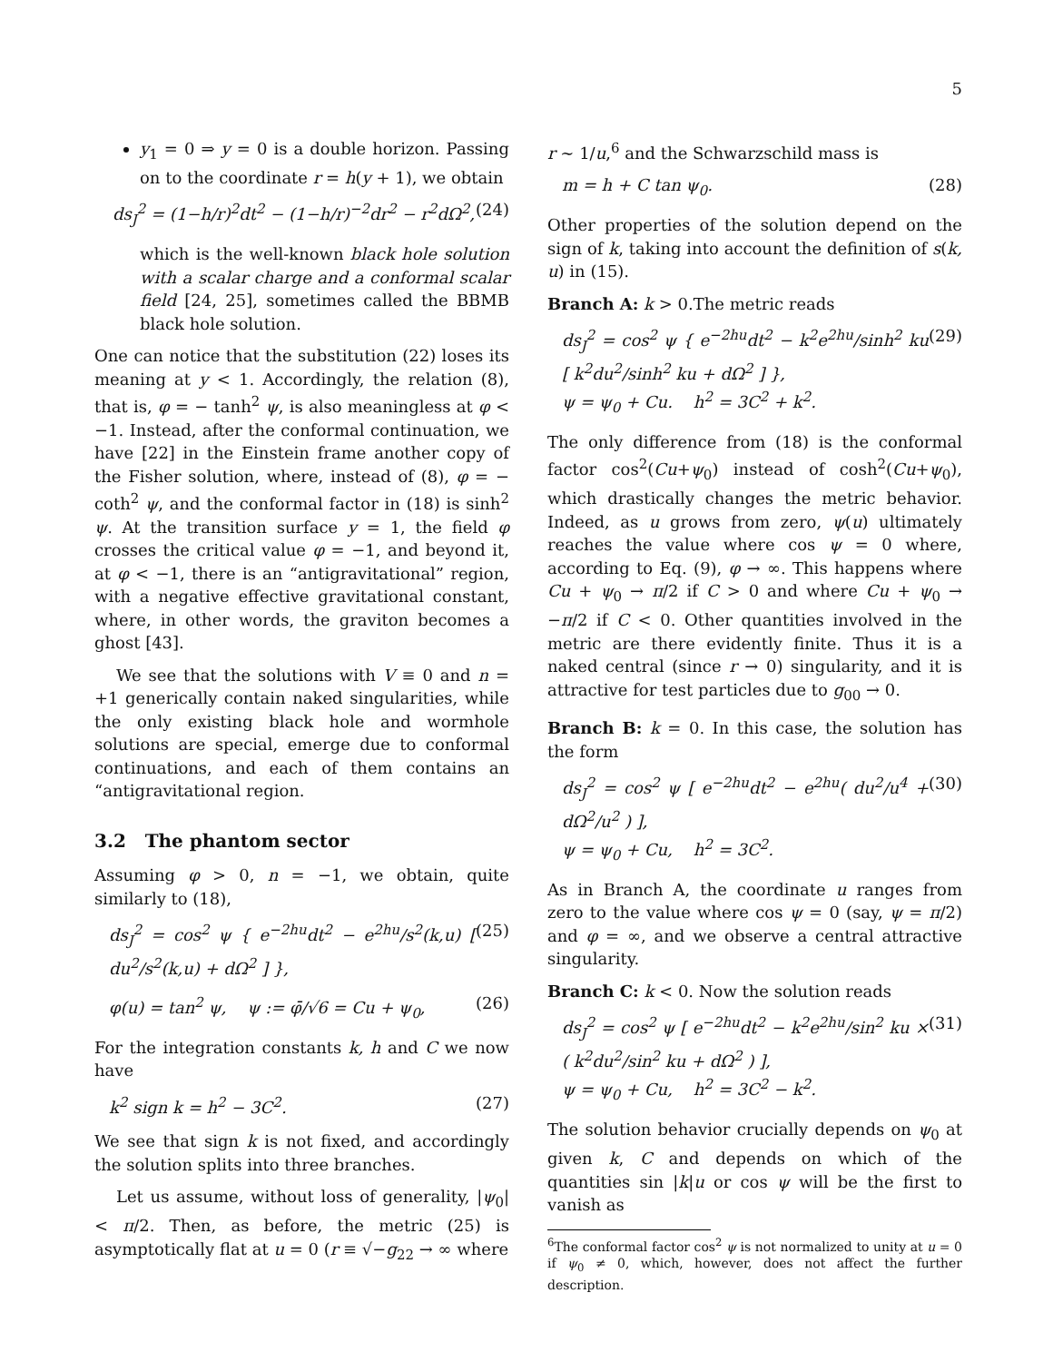5
y<sub>1</sub> = 0 ⇒ y = 0 is a double horizon. Passing on to the coordinate r = h(y + 1), we obtain
ds<sub>J</sub><sup>2</sup> = (1−h/r)<sup>2</sup>dt<sup>2</sup> − (1−h/r)<sup>−2</sup>dr<sup>2</sup> − r<sup>2</sup>dΩ<sup>2</sup>, (24)
which is the well-known black hole solution with a scalar charge and a conformal scalar field [24, 25], sometimes called the BBMB black hole solution.
One can notice that the substitution (22) loses its meaning at y < 1. Accordingly, the relation (8), that is, φ = − tanh<sup>2</sup> ψ, is also meaningless at φ < −1. Instead, after the conformal continuation, we have [22] in the Einstein frame another copy of the Fisher solution, where, instead of (8), φ = − coth<sup>2</sup> ψ, and the conformal factor in (18) is sinh<sup>2</sup> ψ. At the transition surface y = 1, the field φ crosses the critical value φ = −1, and beyond it, at φ < −1, there is an “antigravitational” region, with a negative effective gravitational constant, where, in other words, the graviton becomes a ghost [43].
We see that the solutions with V ≡ 0 and n = +1 generically contain naked singularities, while the only existing black hole and wormhole solutions are special, emerge due to conformal continuations, and each of them contains an “antigravitational region.
3.2 The phantom sector
Assuming φ > 0, n = −1, we obtain, quite similarly to (18),
ds<sub>J</sub><sup>2</sup> = cos<sup>2</sup> ψ { e<sup>−2hu</sup>dt<sup>2</sup> − e<sup>2hu</sup>/s<sup>2</sup>(k,u) [ du<sup>2</sup>/s<sup>2</sup>(k,u) + dΩ<sup>2</sup> ] }, (25)
φ(u) = tan<sup>2</sup> ψ, ψ := φ̄/√6 = Cu + ψ<sub>0</sub>, (26)
For the integration constants k, h and C we now have
k<sup>2</sup> sign k = h<sup>2</sup> − 3C<sup>2</sup>. (27)
We see that sign k is not fixed, and accordingly the solution splits into three branches.
Let us assume, without loss of generality, |ψ<sub>0</sub>| < π/2. Then, as before, the metric (25) is asymptotically flat at u = 0 (r ≡ √−g<sub>22</sub> → ∞ where
r ∼ 1/u,<sup>6</sup> and the Schwarzschild mass is
m = h + C tan ψ<sub>0</sub>. (28)
Other properties of the solution depend on the sign of k, taking into account the definition of s(k, u) in (15).
Branch A: k > 0.The metric reads
ds<sub>J</sub><sup>2</sup> = cos<sup>2</sup> ψ { e<sup>−2hu</sup>dt<sup>2</sup> − k<sup>2</sup>e<sup>2hu</sup>/sinh<sup>2</sup> ku [ k<sup>2</sup>du<sup>2</sup>/sinh<sup>2</sup> ku + dΩ<sup>2</sup> ] },
ψ = ψ<sub>0</sub> + Cu. h<sup>2</sup> = 3C<sup>2</sup> + k<sup>2</sup>. (29)
The only difference from (18) is the conformal factor cos<sup>2</sup>(Cu+ψ<sub>0</sub>) instead of cosh<sup>2</sup>(Cu+ψ<sub>0</sub>), which drastically changes the metric behavior. Indeed, as u grows from zero, ψ(u) ultimately reaches the value where cos ψ = 0 where, according to Eq. (9), φ → ∞. This happens where Cu + ψ<sub>0</sub> → π/2 if C > 0 and where Cu + ψ<sub>0</sub> → −π/2 if C < 0. Other quantities involved in the metric are there evidently finite. Thus it is a naked central (since r → 0) singularity, and it is attractive for test particles due to g<sub>00</sub> → 0.
Branch B: k = 0. In this case, the solution has the form
ds<sub>J</sub><sup>2</sup> = cos<sup>2</sup> ψ [ e<sup>−2hu</sup>dt<sup>2</sup> − e<sup>2hu</sup>( du<sup>2</sup>/u<sup>4</sup> + dΩ<sup>2</sup>/u<sup>2</sup> ) ],
ψ = ψ<sub>0</sub> + Cu, h<sup>2</sup> = 3C<sup>2</sup>. (30)
As in Branch A, the coordinate u ranges from zero to the value where cos ψ = 0 (say, ψ = π/2) and φ = ∞, and we observe a central attractive singularity.
Branch C: k < 0. Now the solution reads
ds<sub>J</sub><sup>2</sup> = cos<sup>2</sup> ψ [ e<sup>−2hu</sup>dt<sup>2</sup> − k<sup>2</sup>e<sup>2hu</sup>/sin<sup>2</sup> ku × ( k<sup>2</sup>du<sup>2</sup>/sin<sup>2</sup> ku + dΩ<sup>2</sup> ) ],
ψ = ψ<sub>0</sub> + Cu, h<sup>2</sup> = 3C<sup>2</sup> − k<sup>2</sup>. (31)
The solution behavior crucially depends on ψ<sub>0</sub> at given k, C and depends on which of the quantities sin |k|u or cos ψ will be the first to vanish as
<sup>6</sup> The conformal factor cos<sup>2</sup> ψ is not normalized to unity at u = 0 if ψ<sub>0</sub> ≠ 0, which, however, does not affect the further description.